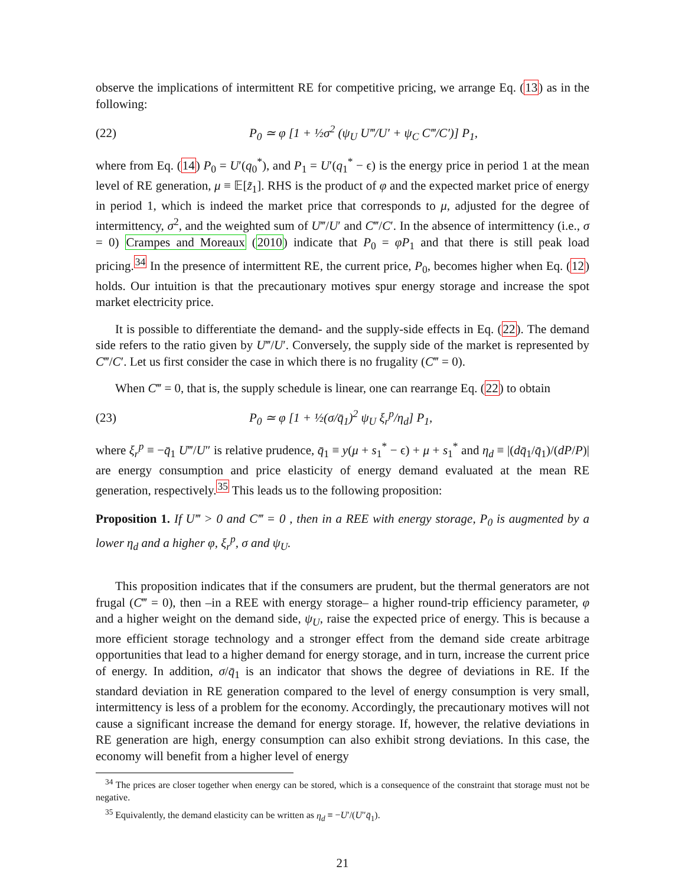observe the implications of intermittent RE for competitive pricing, we arrange Eq. (13) as in the following:
(22) P<sub>0</sub> ≃ φ [1 + ½σ<sup>2</sup> (ψ<sub>U</sub> U‴/U′ + ψ<sub>C</sub> C‴/C′)] P<sub>1</sub>,
where from Eq. (14) P<sub>0</sub> = U′(q<sub>0</sub><sup>*</sup>), and P<sub>1</sub> = U′(q<sub>1</sub><sup>*</sup> − ϵ) is the energy price in period 1 at the mean level of RE generation, μ ≡ 𝔼[z̃<sub>1</sub>]. RHS is the product of φ and the expected market price of energy in period 1, which is indeed the market price that corresponds to μ, adjusted for the degree of intermittency, σ<sup>2</sup>, and the weighted sum of U‴/U′ and C‴/C′. In the absence of intermittency (i.e., σ = 0) Crampes and Moreaux (2010) indicate that P<sub>0</sub> = φP<sub>1</sub> and that there is still peak load pricing.<sup>34</sup> In the presence of intermittent RE, the current price, P<sub>0</sub>, becomes higher when Eq. (12) holds. Our intuition is that the precautionary motives spur energy storage and increase the spot market electricity price.
It is possible to differentiate the demand- and the supply-side effects in Eq. (22). The demand side refers to the ratio given by U‴/U′. Conversely, the supply side of the market is represented by C‴/C′. Let us first consider the case in which there is no frugality (C‴ = 0).
When C‴ = 0, that is, the supply schedule is linear, one can rearrange Eq. (22) to obtain
(23) P<sub>0</sub> ≃ φ [1 + ½(σ/q̄<sub>1</sub>)<sup>2</sup> ψ<sub>U</sub> ξ<sub>r</sub><sup>p</sup>/η<sub>d</sub>] P<sub>1</sub>,
where ξ<sub>r</sub><sup>p</sup> ≡ −q̄<sub>1</sub> U‴/U″ is relative prudence, q̄<sub>1</sub> ≡ y(μ + s<sub>1</sub><sup>*</sup> − ϵ) + μ + s<sub>1</sub><sup>*</sup> and η<sub>d</sub> ≡ |(dq̄<sub>1</sub>/q̄<sub>1</sub>)/(dP/P)| are energy consumption and price elasticity of energy demand evaluated at the mean RE generation, respectively.<sup>35</sup> This leads us to the following proposition:
Proposition 1. If U‴ > 0 and C‴ = 0 , then in a REE with energy storage, P<sub>0</sub> is augmented by a lower η<sub>d</sub> and a higher φ, ξ<sub>r</sub><sup>p</sup>, σ and ψ<sub>U</sub>.
This proposition indicates that if the consumers are prudent, but the thermal generators are not frugal (C‴ = 0), then –in a REE with energy storage– a higher round-trip efficiency parameter, φ and a higher weight on the demand side, ψ<sub>U</sub>, raise the expected price of energy. This is because a more efficient storage technology and a stronger effect from the demand side create arbitrage opportunities that lead to a higher demand for energy storage, and in turn, increase the current price of energy. In addition, σ/q̄<sub>1</sub> is an indicator that shows the degree of deviations in RE. If the standard deviation in RE generation compared to the level of energy consumption is very small, intermittency is less of a problem for the economy. Accordingly, the precautionary motives will not cause a significant increase the demand for energy storage. If, however, the relative deviations in RE generation are high, energy consumption can also exhibit strong deviations. In this case, the economy will benefit from a higher level of energy
<sup>34</sup> The prices are closer together when energy can be stored, which is a consequence of the constraint that storage must not be negative.
<sup>35</sup> Equivalently, the demand elasticity can be written as η<sub>d</sub> ≡ −U′/(U″q̄<sub>1</sub>).
21